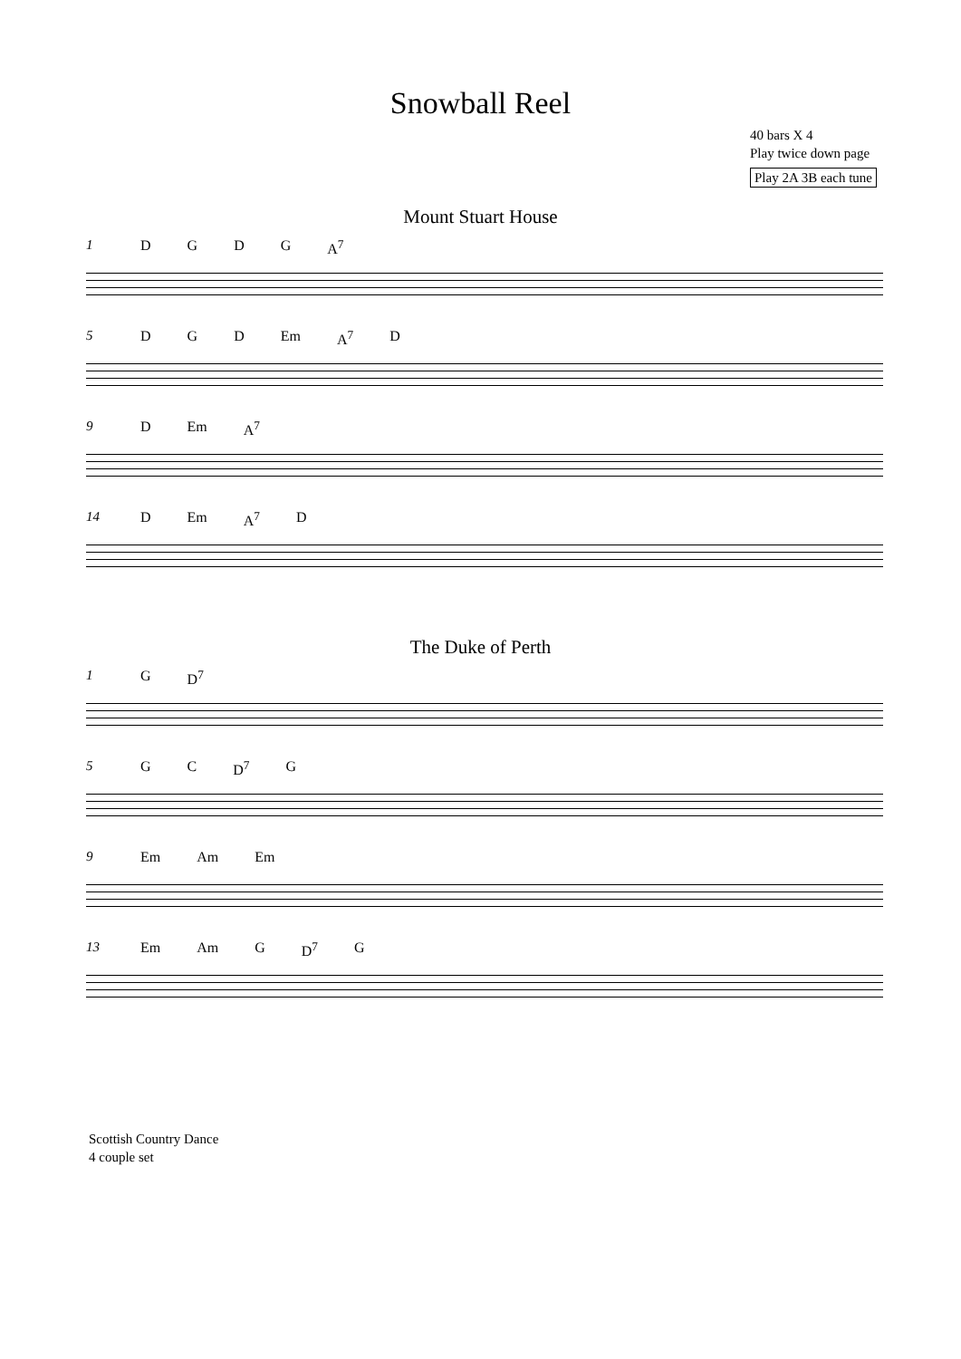Snowball Reel
40 bars X 4
Play twice down page
Play 2A 3B each tune
Mount Stuart House
1 DGDG A<sup>7</sup>
5 DGD Em A<sup>7</sup> D
9 D Em A<sup>7</sup>
14 D Em A<sup>7</sup> D
The Duke of Perth
1 G D<sup>7</sup>
5 GC D<sup>7</sup> G
9 Em Am Em
13 Em Am G D<sup>7</sup> G
Scottish Country Dance
4 couple set